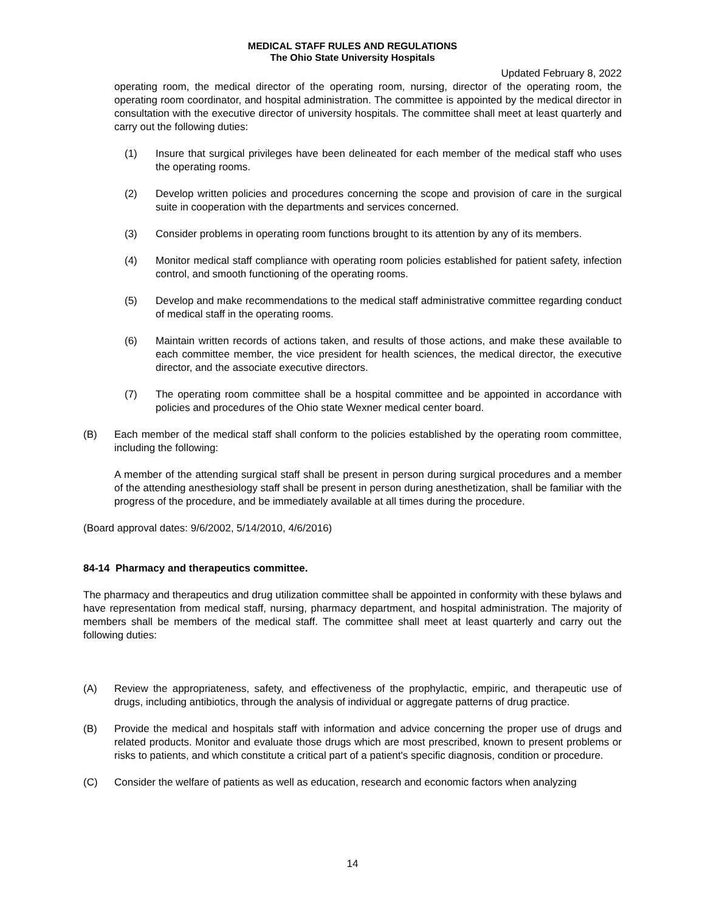MEDICAL STAFF RULES AND REGULATIONS
The Ohio State University Hospitals
Updated February 8, 2022
operating room, the medical director of the operating room, nursing, director of the operating room, the operating room coordinator, and hospital administration. The committee is appointed by the medical director in consultation with the executive director of university hospitals. The committee shall meet at least quarterly and carry out the following duties:
(1) Insure that surgical privileges have been delineated for each member of the medical staff who uses the operating rooms.
(2) Develop written policies and procedures concerning the scope and provision of care in the surgical suite in cooperation with the departments and services concerned.
(3) Consider problems in operating room functions brought to its attention by any of its members.
(4) Monitor medical staff compliance with operating room policies established for patient safety, infection control, and smooth functioning of the operating rooms.
(5) Develop and make recommendations to the medical staff administrative committee regarding conduct of medical staff in the operating rooms.
(6) Maintain written records of actions taken, and results of those actions, and make these available to each committee member, the vice president for health sciences, the medical director, the executive director, and the associate executive directors.
(7) The operating room committee shall be a hospital committee and be appointed in accordance with policies and procedures of the Ohio state Wexner medical center board.
(B) Each member of the medical staff shall conform to the policies established by the operating room committee, including the following:
A member of the attending surgical staff shall be present in person during surgical procedures and a member of the attending anesthesiology staff shall be present in person during anesthetization, shall be familiar with the progress of the procedure, and be immediately available at all times during the procedure.
(Board approval dates: 9/6/2002, 5/14/2010, 4/6/2016)
84-14 Pharmacy and therapeutics committee.
The pharmacy and therapeutics and drug utilization committee shall be appointed in conformity with these bylaws and have representation from medical staff, nursing, pharmacy department, and hospital administration. The majority of members shall be members of the medical staff. The committee shall meet at least quarterly and carry out the following duties:
(A) Review the appropriateness, safety, and effectiveness of the prophylactic, empiric, and therapeutic use of drugs, including antibiotics, through the analysis of individual or aggregate patterns of drug practice.
(B) Provide the medical and hospitals staff with information and advice concerning the proper use of drugs and related products. Monitor and evaluate those drugs which are most prescribed, known to present problems or risks to patients, and which constitute a critical part of a patient's specific diagnosis, condition or procedure.
(C) Consider the welfare of patients as well as education, research and economic factors when analyzing
14